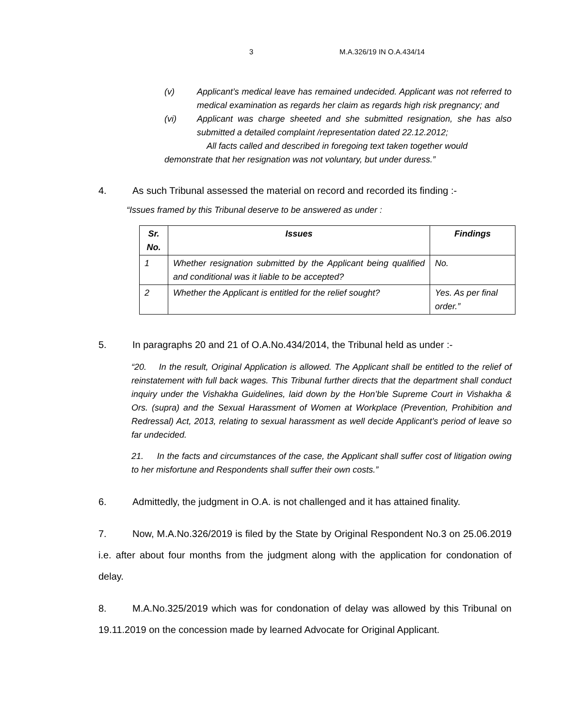3 M.A.326/19 IN O.A.434/14
(v) Applicant’s medical leave has remained undecided. Applicant was not referred to medical examination as regards her claim as regards high risk pregnancy; and
(vi) Applicant was charge sheeted and she submitted resignation, she has also submitted a detailed complaint /representation dated 22.12.2012;
All facts called and described in foregoing text taken together would
demonstrate that her resignation was not voluntary, but under duress.”
4. As such Tribunal assessed the material on record and recorded its finding :-
“Issues framed by this Tribunal deserve to be answered as under :
| Sr. No. | Issues | Findings |
| --- | --- | --- |
| 1 | Whether resignation submitted by the Applicant being qualified and conditional was it liable to be accepted? | No. |
| 2 | Whether the Applicant is entitled for the relief sought? | Yes. As per final order.” |
5. In paragraphs 20 and 21 of O.A.No.434/2014, the Tribunal held as under :-
“20. In the result, Original Application is allowed. The Applicant shall be entitled to the relief of reinstatement with full back wages. This Tribunal further directs that the department shall conduct inquiry under the Vishakha Guidelines, laid down by the Hon’ble Supreme Court in Vishakha & Ors. (supra) and the Sexual Harassment of Women at Workplace (Prevention, Prohibition and Redressal) Act, 2013, relating to sexual harassment as well decide Applicant’s period of leave so far undecided.
21. In the facts and circumstances of the case, the Applicant shall suffer cost of litigation owing to her misfortune and Respondents shall suffer their own costs.”
6. Admittedly, the judgment in O.A. is not challenged and it has attained finality.
7. Now, M.A.No.326/2019 is filed by the State by Original Respondent No.3 on 25.06.2019 i.e. after about four months from the judgment along with the application for condonation of delay.
8. M.A.No.325/2019 which was for condonation of delay was allowed by this Tribunal on 19.11.2019 on the concession made by learned Advocate for Original Applicant.